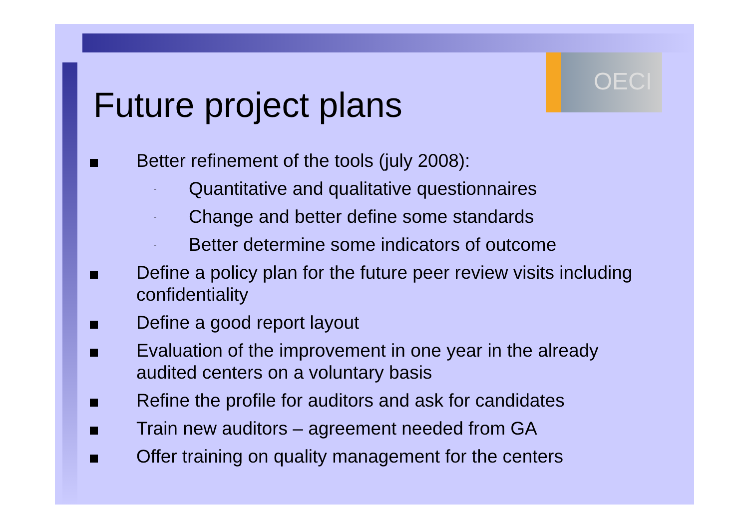OECI
Future project plans
Better refinement of the tools (july 2008):
-
Quantitative and qualitative questionnaires
-
Change and better define some standards
-
Better determine some indicators of outcome
Define a policy plan for the future peer review visits including confidentiality
Define a good report layout
Evaluation of the improvement in one year in the already audited centers on a voluntary basis
Refine the profile for auditors and ask for candidates
Train new auditors – agreement needed from GA
Offer training on quality management for the centers